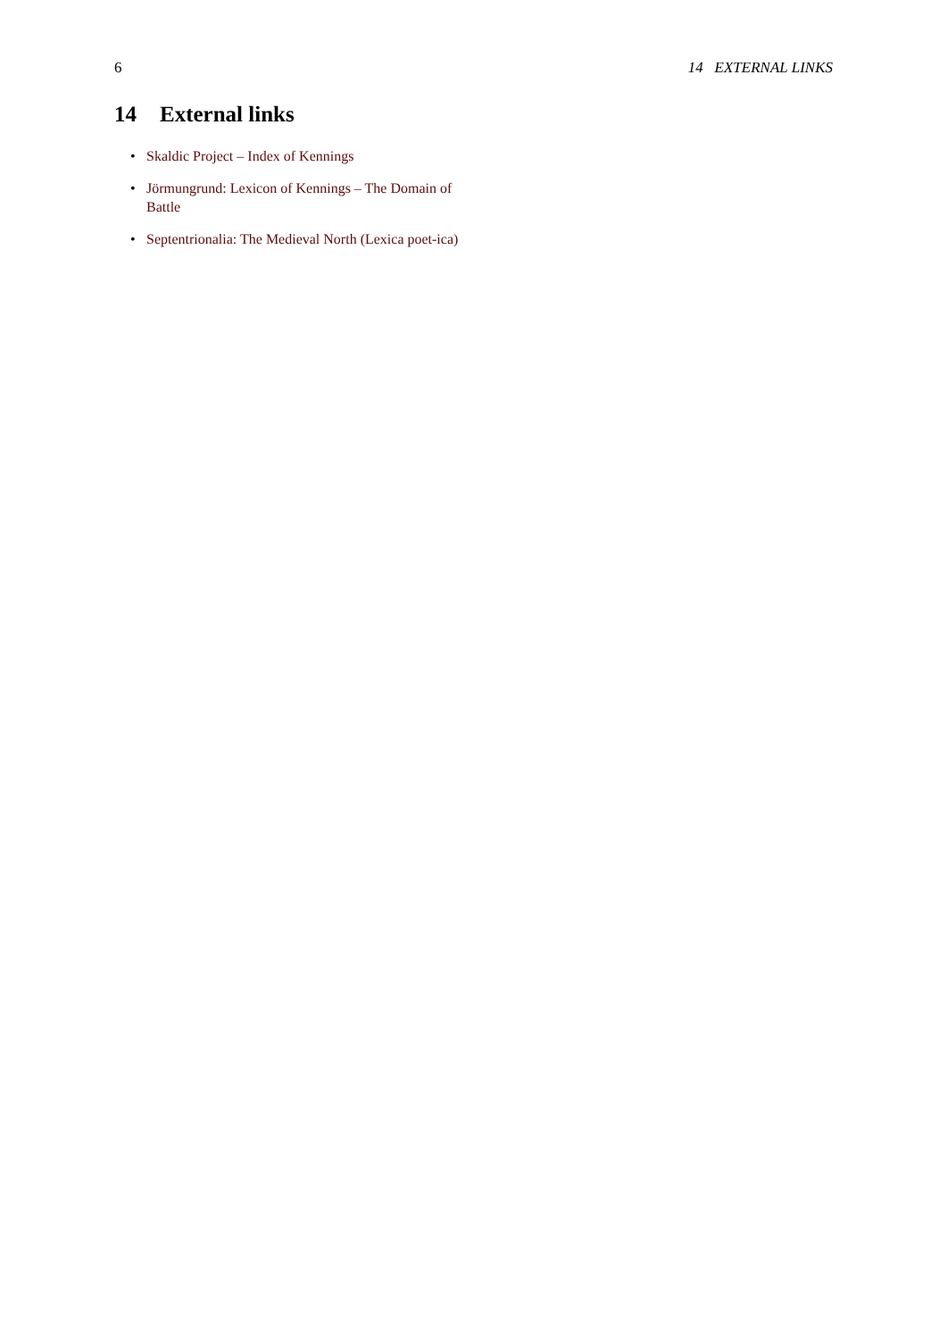6 14 EXTERNAL LINKS
14 External links
• Skaldic Project – Index of Kennings
• Jörmungrund: Lexicon of Kennings – The Domain of Battle
• Septentrionalia: The Medieval North (Lexica poet-ica)